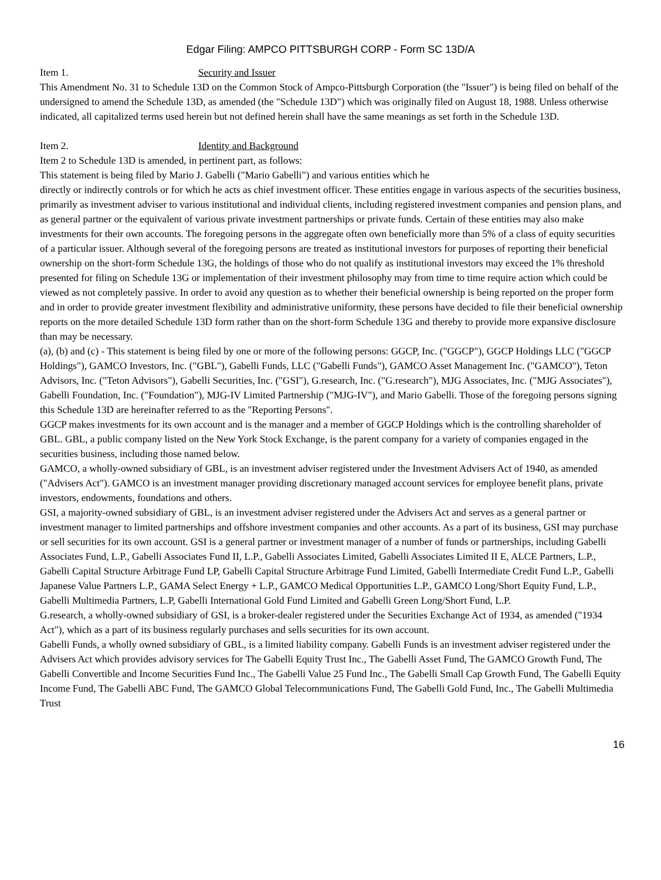Edgar Filing: AMPCO PITTSBURGH CORP - Form SC 13D/A
Item 1. Security and Issuer
This Amendment No. 31 to Schedule 13D on the Common Stock of Ampco-Pittsburgh Corporation (the "Issuer") is being filed on behalf of the undersigned to amend the Schedule 13D, as amended (the "Schedule 13D") which was originally filed on August 18, 1988. Unless otherwise indicated, all capitalized terms used herein but not defined herein shall have the same meanings as set forth in the Schedule 13D.
Item 2. Identity and Background
Item 2 to Schedule 13D is amended, in pertinent part, as follows:
This statement is being filed by Mario J. Gabelli ("Mario Gabelli") and various entities which he
directly or indirectly controls or for which he acts as chief investment officer. These entities engage in various aspects of the securities business, primarily as investment adviser to various institutional and individual clients, including registered investment companies and pension plans, and as general partner or the equivalent of various private investment partnerships or private funds. Certain of these entities may also make investments for their own accounts. The foregoing persons in the aggregate often own beneficially more than 5% of a class of equity securities of a particular issuer. Although several of the foregoing persons are treated as institutional investors for purposes of reporting their beneficial ownership on the short-form Schedule 13G, the holdings of those who do not qualify as institutional investors may exceed the 1% threshold presented for filing on Schedule 13G or implementation of their investment philosophy may from time to time require action which could be viewed as not completely passive. In order to avoid any question as to whether their beneficial ownership is being reported on the proper form and in order to provide greater investment flexibility and administrative uniformity, these persons have decided to file their beneficial ownership reports on the more detailed Schedule 13D form rather than on the short-form Schedule 13G and thereby to provide more expansive disclosure than may be necessary.
(a), (b) and (c) - This statement is being filed by one or more of the following persons: GGCP, Inc. ("GGCP"), GGCP Holdings LLC ("GGCP Holdings"), GAMCO Investors, Inc. ("GBL"), Gabelli Funds, LLC ("Gabelli Funds"), GAMCO Asset Management Inc. ("GAMCO"), Teton Advisors, Inc. ("Teton Advisors"), Gabelli Securities, Inc. ("GSI"), G.research, Inc. ("G.research"), MJG Associates, Inc. ("MJG Associates"), Gabelli Foundation, Inc. ("Foundation"), MJG-IV Limited Partnership ("MJG-IV"), and Mario Gabelli. Those of the foregoing persons signing this Schedule 13D are hereinafter referred to as the "Reporting Persons".
GGCP makes investments for its own account and is the manager and a member of GGCP Holdings which is the controlling shareholder of GBL. GBL, a public company listed on the New York Stock Exchange, is the parent company for a variety of companies engaged in the securities business, including those named below.
GAMCO, a wholly-owned subsidiary of GBL, is an investment adviser registered under the Investment Advisers Act of 1940, as amended ("Advisers Act"). GAMCO is an investment manager providing discretionary managed account services for employee benefit plans, private investors, endowments, foundations and others.
GSI, a majority-owned subsidiary of GBL, is an investment adviser registered under the Advisers Act and serves as a general partner or investment manager to limited partnerships and offshore investment companies and other accounts. As a part of its business, GSI may purchase or sell securities for its own account. GSI is a general partner or investment manager of a number of funds or partnerships, including Gabelli Associates Fund, L.P., Gabelli Associates Fund II, L.P., Gabelli Associates Limited, Gabelli Associates Limited II E, ALCE Partners, L.P., Gabelli Capital Structure Arbitrage Fund LP, Gabelli Capital Structure Arbitrage Fund Limited, Gabelli Intermediate Credit Fund L.P., Gabelli Japanese Value Partners L.P., GAMA Select Energy + L.P., GAMCO Medical Opportunities L.P., GAMCO Long/Short Equity Fund, L.P., Gabelli Multimedia Partners, L.P, Gabelli International Gold Fund Limited and Gabelli Green Long/Short Fund, L.P.
G.research, a wholly-owned subsidiary of GSI, is a broker-dealer registered under the Securities Exchange Act of 1934, as amended ("1934 Act"), which as a part of its business regularly purchases and sells securities for its own account.
Gabelli Funds, a wholly owned subsidiary of GBL, is a limited liability company. Gabelli Funds is an investment adviser registered under the Advisers Act which provides advisory services for The Gabelli Equity Trust Inc., The Gabelli Asset Fund, The GAMCO Growth Fund, The Gabelli Convertible and Income Securities Fund Inc., The Gabelli Value 25 Fund Inc., The Gabelli Small Cap Growth Fund, The Gabelli Equity Income Fund, The Gabelli ABC Fund, The GAMCO Global Telecommunications Fund, The Gabelli Gold Fund, Inc., The Gabelli Multimedia Trust
16